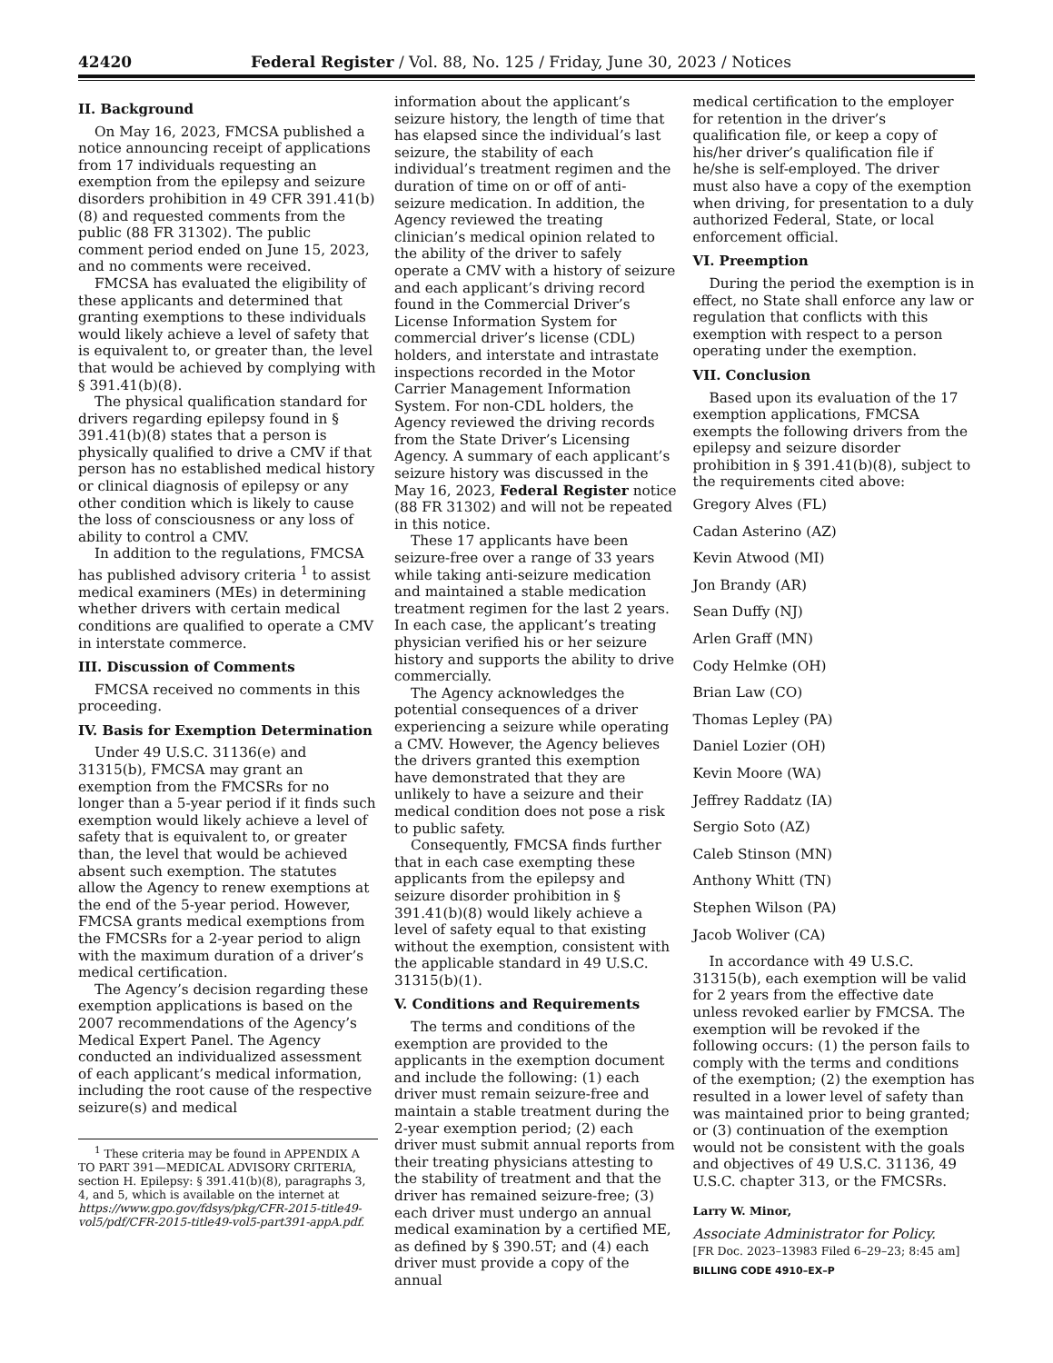42420 Federal Register / Vol. 88, No. 125 / Friday, June 30, 2023 / Notices
II. Background
On May 16, 2023, FMCSA published a notice announcing receipt of applications from 17 individuals requesting an exemption from the epilepsy and seizure disorders prohibition in 49 CFR 391.41(b)(8) and requested comments from the public (88 FR 31302). The public comment period ended on June 15, 2023, and no comments were received.
FMCSA has evaluated the eligibility of these applicants and determined that granting exemptions to these individuals would likely achieve a level of safety that is equivalent to, or greater than, the level that would be achieved by complying with § 391.41(b)(8).
The physical qualification standard for drivers regarding epilepsy found in § 391.41(b)(8) states that a person is physically qualified to drive a CMV if that person has no established medical history or clinical diagnosis of epilepsy or any other condition which is likely to cause the loss of consciousness or any loss of ability to control a CMV.
In addition to the regulations, FMCSA has published advisory criteria <sup>1</sup> to assist medical examiners (MEs) in determining whether drivers with certain medical conditions are qualified to operate a CMV in interstate commerce.
III. Discussion of Comments
FMCSA received no comments in this proceeding.
IV. Basis for Exemption Determination
Under 49 U.S.C. 31136(e) and 31315(b), FMCSA may grant an exemption from the FMCSRs for no longer than a 5-year period if it finds such exemption would likely achieve a level of safety that is equivalent to, or greater than, the level that would be achieved absent such exemption. The statutes allow the Agency to renew exemptions at the end of the 5-year period. However, FMCSA grants medical exemptions from the FMCSRs for a 2-year period to align with the maximum duration of a driver’s medical certification.
The Agency’s decision regarding these exemption applications is based on the 2007 recommendations of the Agency’s Medical Expert Panel. The Agency conducted an individualized assessment of each applicant’s medical information, including the root cause of the respective seizure(s) and medical
<sup>1</sup> These criteria may be found in APPENDIX A TO PART 391—MEDICAL ADVISORY CRITERIA, section H. Epilepsy: § 391.41(b)(8), paragraphs 3, 4, and 5, which is available on the internet at https://www.gpo.gov/fdsys/pkg/CFR-2015-title49-vol5/pdf/CFR-2015-title49-vol5-part391-appA.pdf.
information about the applicant’s seizure history, the length of time that has elapsed since the individual’s last seizure, the stability of each individual’s treatment regimen and the duration of time on or off of anti-seizure medication. In addition, the Agency reviewed the treating clinician’s medical opinion related to the ability of the driver to safely operate a CMV with a history of seizure and each applicant’s driving record found in the Commercial Driver’s License Information System for commercial driver’s license (CDL) holders, and interstate and intrastate inspections recorded in the Motor Carrier Management Information System. For non-CDL holders, the Agency reviewed the driving records from the State Driver’s Licensing Agency. A summary of each applicant’s seizure history was discussed in the May 16, 2023, Federal Register notice (88 FR 31302) and will not be repeated in this notice.
These 17 applicants have been seizure-free over a range of 33 years while taking anti-seizure medication and maintained a stable medication treatment regimen for the last 2 years. In each case, the applicant’s treating physician verified his or her seizure history and supports the ability to drive commercially.
The Agency acknowledges the potential consequences of a driver experiencing a seizure while operating a CMV. However, the Agency believes the drivers granted this exemption have demonstrated that they are unlikely to have a seizure and their medical condition does not pose a risk to public safety.
Consequently, FMCSA finds further that in each case exempting these applicants from the epilepsy and seizure disorder prohibition in § 391.41(b)(8) would likely achieve a level of safety equal to that existing without the exemption, consistent with the applicable standard in 49 U.S.C. 31315(b)(1).
V. Conditions and Requirements
The terms and conditions of the exemption are provided to the applicants in the exemption document and include the following: (1) each driver must remain seizure-free and maintain a stable treatment during the 2-year exemption period; (2) each driver must submit annual reports from their treating physicians attesting to the stability of treatment and that the driver has remained seizure-free; (3) each driver must undergo an annual medical examination by a certified ME, as defined by § 390.5T; and (4) each driver must provide a copy of the annual
medical certification to the employer for retention in the driver’s qualification file, or keep a copy of his/her driver’s qualification file if he/she is self-employed. The driver must also have a copy of the exemption when driving, for presentation to a duly authorized Federal, State, or local enforcement official.
VI. Preemption
During the period the exemption is in effect, no State shall enforce any law or regulation that conflicts with this exemption with respect to a person operating under the exemption.
VII. Conclusion
Based upon its evaluation of the 17 exemption applications, FMCSA exempts the following drivers from the epilepsy and seizure disorder prohibition in § 391.41(b)(8), subject to the requirements cited above:
Gregory Alves (FL)
Cadan Asterino (AZ)
Kevin Atwood (MI)
Jon Brandy (AR)
Sean Duffy (NJ)
Arlen Graff (MN)
Cody Helmke (OH)
Brian Law (CO)
Thomas Lepley (PA)
Daniel Lozier (OH)
Kevin Moore (WA)
Jeffrey Raddatz (IA)
Sergio Soto (AZ)
Caleb Stinson (MN)
Anthony Whitt (TN)
Stephen Wilson (PA)
Jacob Woliver (CA)
In accordance with 49 U.S.C. 31315(b), each exemption will be valid for 2 years from the effective date unless revoked earlier by FMCSA. The exemption will be revoked if the following occurs: (1) the person fails to comply with the terms and conditions of the exemption; (2) the exemption has resulted in a lower level of safety than was maintained prior to being granted; or (3) continuation of the exemption would not be consistent with the goals and objectives of 49 U.S.C. 31136, 49 U.S.C. chapter 313, or the FMCSRs.
Larry W. Minor,
Associate Administrator for Policy.
[FR Doc. 2023–13983 Filed 6–29–23; 8:45 am]
BILLING CODE 4910–EX–P